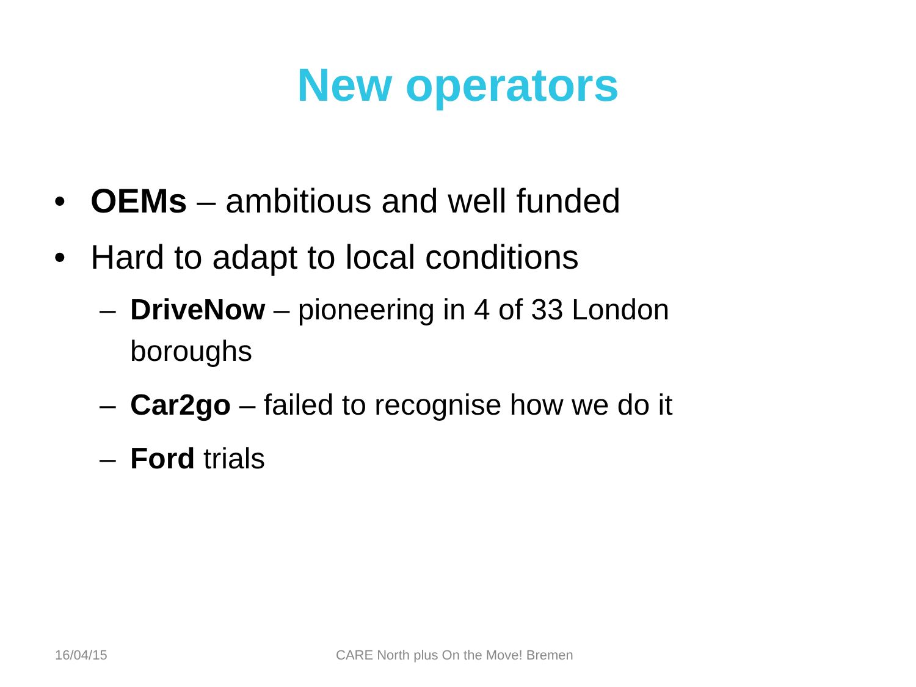New operators
• OEMs – ambitious and well funded
• Hard to adapt to local conditions
– DriveNow – pioneering in 4 of 33 London boroughs
– Car2go – failed to recognise how we do it
– Ford trials
16/04/15 CARE North plus On the Move! Bremen